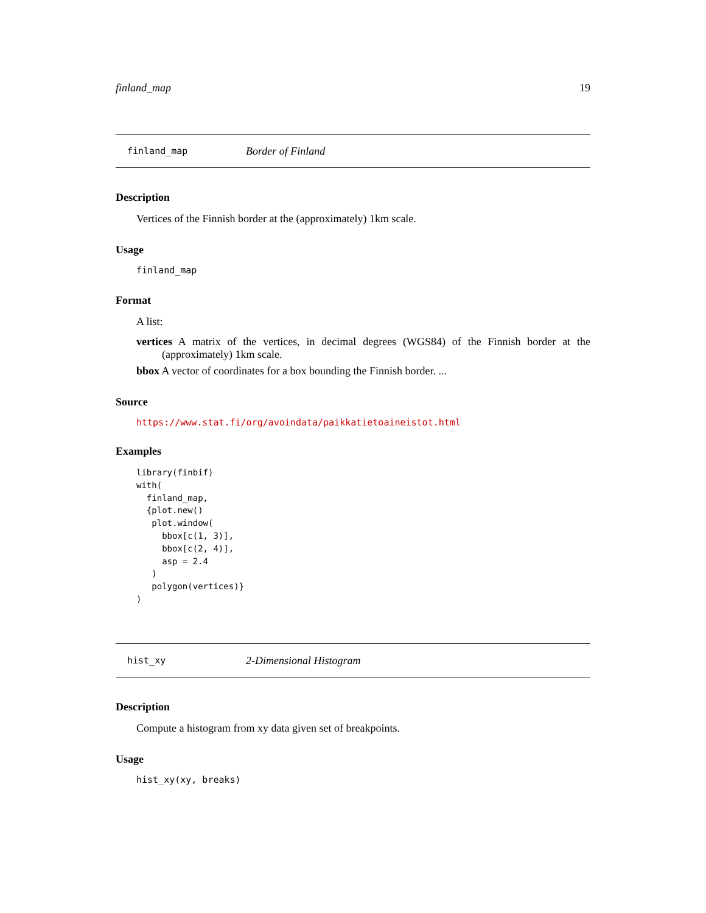finland_map 19
finland_map Border of Finland
Description
Vertices of the Finnish border at the (approximately) 1km scale.
Usage
finland_map
Format
A list:
vertices A matrix of the vertices, in decimal degrees (WGS84) of the Finnish border at the (approximately) 1km scale.
bbox A vector of coordinates for a box bounding the Finnish border. ...
Source
https://www.stat.fi/org/avoindata/paikkatietoaineistot.html
Examples
library(finbif)
with(
  finland_map,
  {plot.new()
   plot.window(
     bbox[c(1, 3)],
     bbox[c(2, 4)],
     asp = 2.4
   )
   polygon(vertices)}
)
hist_xy 2-Dimensional Histogram
Description
Compute a histogram from xy data given set of breakpoints.
Usage
hist_xy(xy, breaks)